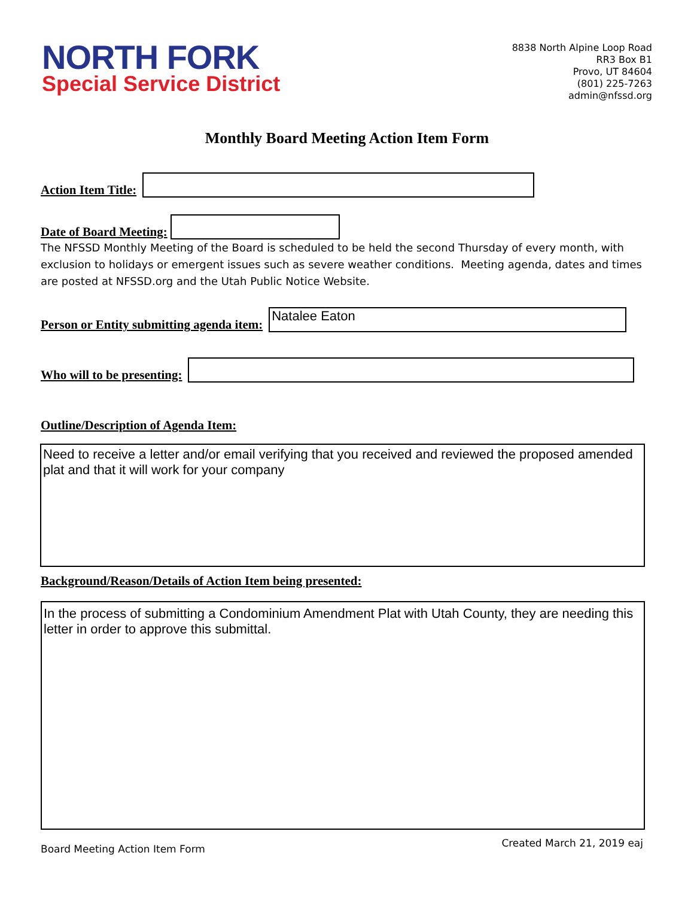NORTH FORK
Special Service District
8838 North Alpine Loop Road
RR3 Box B1
Provo, UT 84604
(801) 225-7263
admin@nfssd.org
Monthly Board Meeting Action Item Form
Action Item Title:
Date of Board Meeting:
The NFSSD Monthly Meeting of the Board is scheduled to be held the second Thursday of every month, with exclusion to holidays or emergent issues such as severe weather conditions. Meeting agenda, dates and times are posted at NFSSD.org and the Utah Public Notice Website.
Person or Entity submitting agenda item:
Natalee Eaton
Who will to be presenting:
Outline/Description of Agenda Item:
Need to receive a letter and/or email verifying that you received and reviewed the proposed amended plat and that it will work for your company
Background/Reason/Details of Action Item being presented:
In the process of submitting a Condominium Amendment Plat with Utah County, they are needing this letter in order to approve this submittal.
Board Meeting Action Item Form Created March 21, 2019 eaj